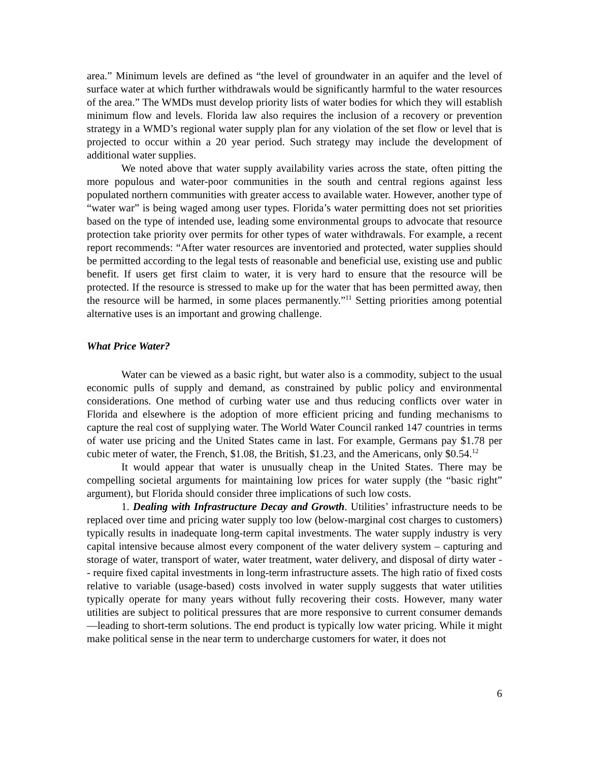area.” Minimum levels are defined as “the level of groundwater in an aquifer and the level of surface water at which further withdrawals would be significantly harmful to the water resources of the area.” The WMDs must develop priority lists of water bodies for which they will establish minimum flow and levels. Florida law also requires the inclusion of a recovery or prevention strategy in a WMD’s regional water supply plan for any violation of the set flow or level that is projected to occur within a 20 year period. Such strategy may include the development of additional water supplies.
We noted above that water supply availability varies across the state, often pitting the more populous and water-poor communities in the south and central regions against less populated northern communities with greater access to available water. However, another type of “water war” is being waged among user types. Florida’s water permitting does not set priorities based on the type of intended use, leading some environmental groups to advocate that resource protection take priority over permits for other types of water withdrawals. For example, a recent report recommends: “After water resources are inventoried and protected, water supplies should be permitted according to the legal tests of reasonable and beneficial use, existing use and public benefit. If users get first claim to water, it is very hard to ensure that the resource will be protected. If the resource is stressed to make up for the water that has been permitted away, then the resource will be harmed, in some places permanently.”<sup>11</sup> Setting priorities among potential alternative uses is an important and growing challenge.
What Price Water?
Water can be viewed as a basic right, but water also is a commodity, subject to the usual economic pulls of supply and demand, as constrained by public policy and environmental considerations. One method of curbing water use and thus reducing conflicts over water in Florida and elsewhere is the adoption of more efficient pricing and funding mechanisms to capture the real cost of supplying water. The World Water Council ranked 147 countries in terms of water use pricing and the United States came in last. For example, Germans pay $1.78 per cubic meter of water, the French, $1.08, the British, $1.23, and the Americans, only $0.54.<sup>12</sup>
It would appear that water is unusually cheap in the United States. There may be compelling societal arguments for maintaining low prices for water supply (the “basic right” argument), but Florida should consider three implications of such low costs.
1. Dealing with Infrastructure Decay and Growth. Utilities’ infrastructure needs to be replaced over time and pricing water supply too low (below-marginal cost charges to customers) typically results in inadequate long-term capital investments. The water supply industry is very capital intensive because almost every component of the water delivery system – capturing and storage of water, transport of water, water treatment, water delivery, and disposal of dirty water -- require fixed capital investments in long-term infrastructure assets. The high ratio of fixed costs relative to variable (usage-based) costs involved in water supply suggests that water utilities typically operate for many years without fully recovering their costs. However, many water utilities are subject to political pressures that are more responsive to current consumer demands—leading to short-term solutions. The end product is typically low water pricing. While it might make political sense in the near term to undercharge customers for water, it does not
6